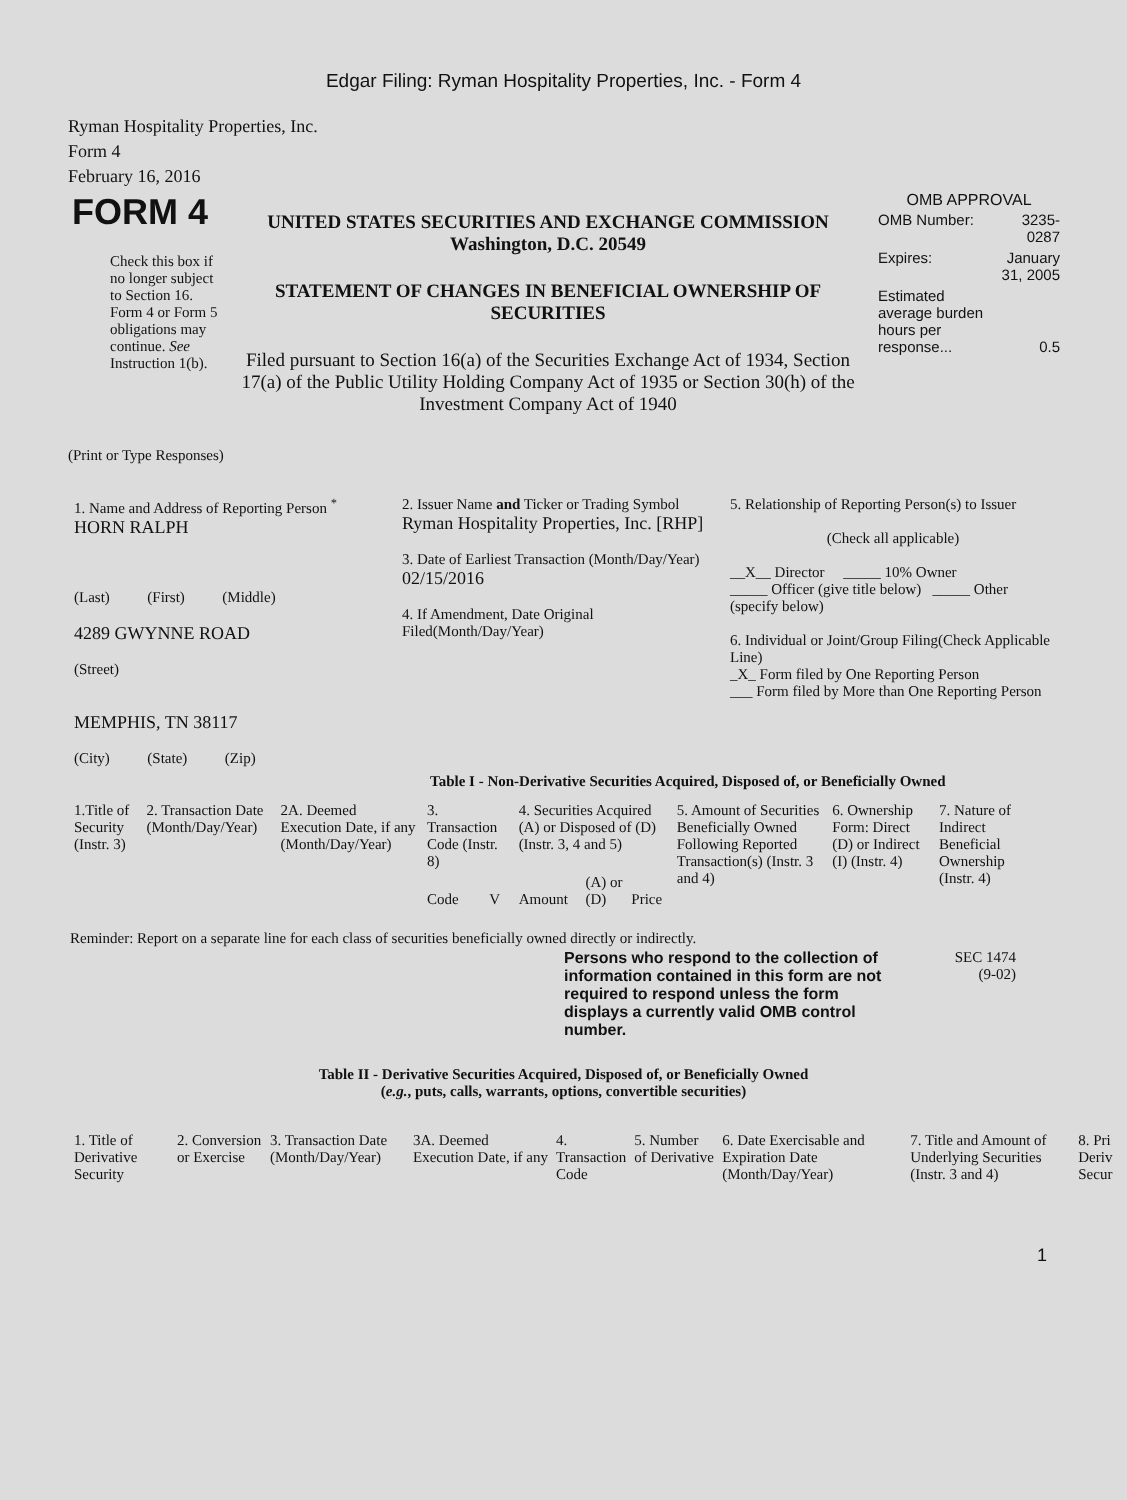Edgar Filing: Ryman Hospitality Properties, Inc. - Form 4
Ryman Hospitality Properties, Inc.
Form 4
February 16, 2016
| FORM 4 Check this box if no longer subject to Section 16. Form 4 or Form 5 obligations may continue. See Instruction 1(b). | UNITED STATES SECURITIES AND EXCHANGE COMMISSION Washington, D.C. 20549 STATEMENT OF CHANGES IN BENEFICIAL OWNERSHIP OF SECURITIES Filed pursuant to Section 16(a) of the Securities Exchange Act of 1934, Section 17(a) of the Public Utility Holding Company Act of 1935 or Section 30(h) of the Investment Company Act of 1940 | OMB APPROVAL / OMB Number: / 3235-0287 / / Expires: / January 31, 2005 / / Estimated average burden hours per response... / 0.5 / |
(Print or Type Responses)
| 1. Name and Address of Reporting Person <sup>*</sup> HORN RALPH (Last) (First) (Middle) 4289 GWYNNE ROAD (Street) MEMPHIS, TN 38117 (City) (State) (Zip) | 2. Issuer Name and Ticker or Trading Symbol Ryman Hospitality Properties, Inc. [RHP] 3. Date of Earliest Transaction (Month/Day/Year) 02/15/2016 4. If Amendment, Date Original Filed(Month/Day/Year) | 5. Relationship of Reporting Person(s) to Issuer (Check all applicable) __X__ Director _____ 10% Owner _____ Officer (give title below) _____ Other (specify below) 6. Individual or Joint/Group Filing(Check Applicable Line) _X_ Form filed by One Reporting Person ___ Form filed by More than One Reporting Person |
Table I - Non-Derivative Securities Acquired, Disposed of, or Beneficially Owned
| 1.Title of Security (Instr. 3) | 2. Transaction Date (Month/Day/Year) | 2A. Deemed Execution Date, if any (Month/Day/Year) | 3. Transaction Code (Instr. 8) | | 4. Securities Acquired (A) or Disposed of (D) (Instr. 3, 4 and 5) | | | 5. Amount of Securities Beneficially Owned Following Reported Transaction(s) (Instr. 3 and 4) | 6. Ownership Form: Direct (D) or Indirect (I) (Instr. 4) | 7. Nature of Indirect Beneficial Ownership (Instr. 4) |
| --- | --- | --- | --- | --- | --- | --- | --- | --- | --- | --- |
| | | | Code | V | Amount | (A) or (D) | Price | | | |
Reminder: Report on a separate line for each class of securities beneficially owned directly or indirectly.
| Persons who respond to the collection of information contained in this form are not required to respond unless the form displays a currently valid OMB control number. | SEC 1474 (9-02) |
Table II - Derivative Securities Acquired, Disposed of, or Beneficially Owned
(e.g., puts, calls, warrants, options, convertible securities)
| 1. Title of Derivative Security | 2. Conversion or Exercise | 3. Transaction Date (Month/Day/Year) | 3A. Deemed Execution Date, if any | 4. Transaction Code | 5. Number of Derivative | 6. Date Exercisable and Expiration Date (Month/Day/Year) | 7. Title and Amount of Underlying Securities (Instr. 3 and 4) | 8. Pri Deriv Secur |
| --- | --- | --- | --- | --- | --- | --- | --- | --- |
1